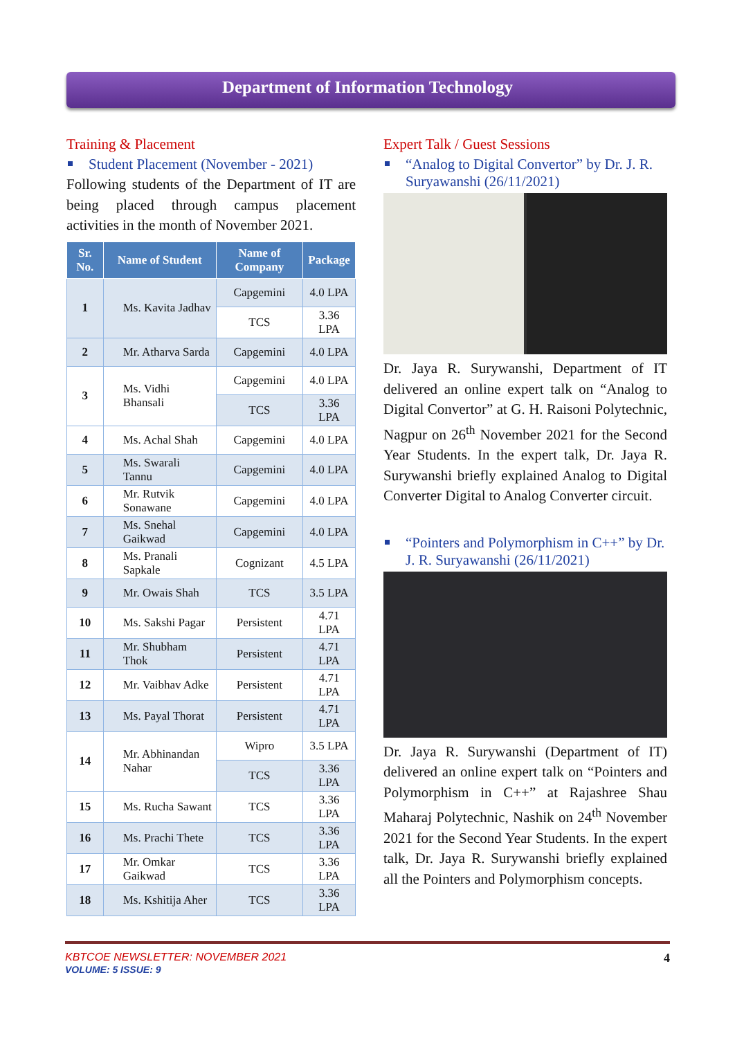Department of Information Technology
Training & Placement
Student Placement (November - 2021)
Following students of the Department of IT are being placed through campus placement activities in the month of November 2021.
| Sr. No. | Name of Student | Name of Company | Package |
| --- | --- | --- | --- |
| 1 | Ms. Kavita Jadhav | Capgemini | 4.0 LPA |
| | | TCS | 3.36 LPA |
| 2 | Mr. Atharva Sarda | Capgemini | 4.0 LPA |
| 3 | Ms. Vidhi Bhansali | Capgemini | 4.0 LPA |
| | | TCS | 3.36 LPA |
| 4 | Ms. Achal Shah | Capgemini | 4.0 LPA |
| 5 | Ms. Swarali Tannu | Capgemini | 4.0 LPA |
| 6 | Mr. Rutvik Sonawane | Capgemini | 4.0 LPA |
| 7 | Ms. Snehal Gaikwad | Capgemini | 4.0 LPA |
| 8 | Ms. Pranali Sapkale | Cognizant | 4.5 LPA |
| 9 | Mr. Owais Shah | TCS | 3.5 LPA |
| 10 | Ms. Sakshi Pagar | Persistent | 4.71 LPA |
| 11 | Mr. Shubham Thok | Persistent | 4.71 LPA |
| 12 | Mr. Vaibhav Adke | Persistent | 4.71 LPA |
| 13 | Ms. Payal Thorat | Persistent | 4.71 LPA |
| 14 | Mr. Abhinandan Nahar | Wipro | 3.5 LPA |
| | | TCS | 3.36 LPA |
| 15 | Ms. Rucha Sawant | TCS | 3.36 LPA |
| 16 | Ms. Prachi Thete | TCS | 3.36 LPA |
| 17 | Mr. Omkar Gaikwad | TCS | 3.36 LPA |
| 18 | Ms. Kshitija Aher | TCS | 3.36 LPA |
Expert Talk / Guest Sessions
“Analog to Digital Convertor” by Dr. J. R. Suryawanshi (26/11/2021)
Dr. Jaya R. Surywanshi, Department of IT delivered an online expert talk on “Analog to Digital Convertor” at G. H. Raisoni Polytechnic, Nagpur on 26<sup>th</sup> November 2021 for the Second Year Students. In the expert talk, Dr. Jaya R. Surywanshi briefly explained Analog to Digital Converter Digital to Analog Converter circuit.
“Pointers and Polymorphism in C++” by Dr. J. R. Suryawanshi (26/11/2021)
Dr. Jaya R. Surywanshi (Department of IT) delivered an online expert talk on “Pointers and Polymorphism in C++” at Rajashree Shau Maharaj Polytechnic, Nashik on 24<sup>th</sup> November 2021 for the Second Year Students. In the expert talk, Dr. Jaya R. Surywanshi briefly explained all the Pointers and Polymorphism concepts.
KBTCOE NEWSLETTER: NOVEMBER 2021
VOLUME: 5 ISSUE: 9
4